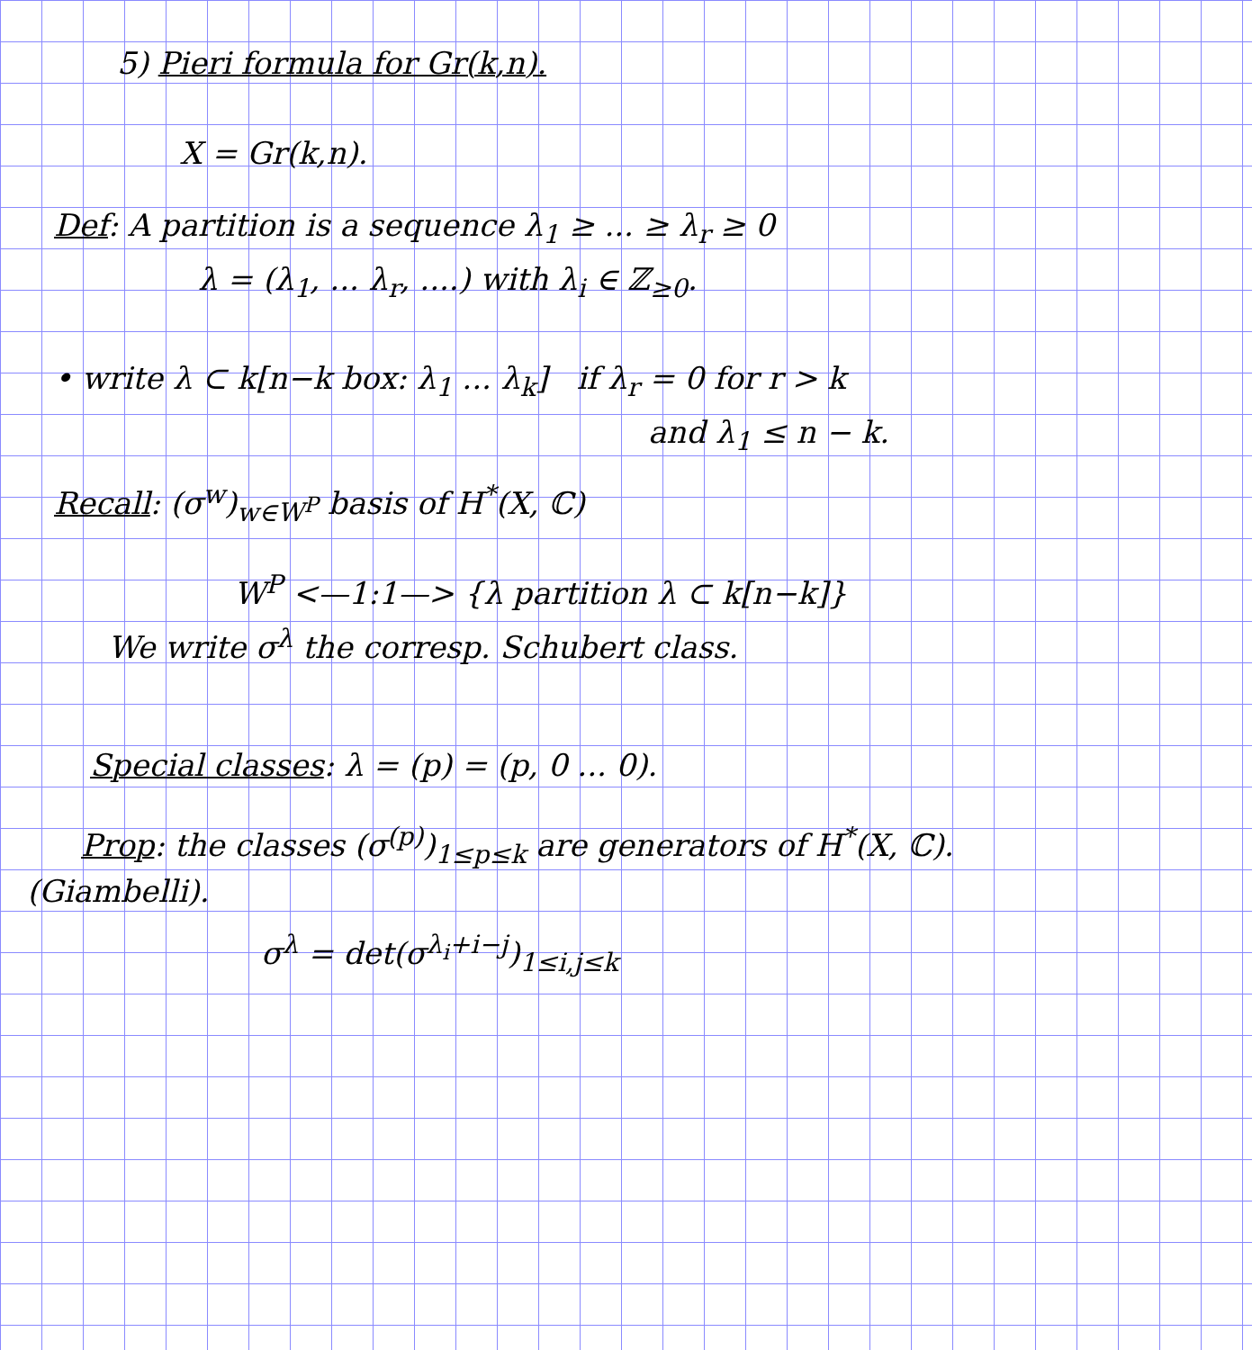5) Pieri formula for Gr(k,n).
X = Gr(k,n).
Def: A partition is a sequence λ<sub>1</sub> ≥ ... ≥ λ<sub>r</sub> ≥ 0
λ = (λ<sub>1</sub>, ... λ<sub>r</sub>, ....) with λ<sub>i</sub> ∈ ℤ<sub>≥0</sub>.
• write λ ⊂ k[n−k box: λ<sub>1</sub> ... λ<sub>k</sub>] if λ<sub>r</sub> = 0 for r > k
and λ<sub>1</sub> ≤ n − k.
Recall: (σ<sup>w</sup>)<sub>w∈W<sup>P</sup></sub> basis of H<sup>*</sup>(X, ℂ)
W<sup>P</sup> <—1:1—> {λ partition λ ⊂ k[n−k]}
We write σ<sup>λ</sup> the corresp. Schubert class.
Special classes: λ = (p) = (p, 0 ... 0).
Prop: the classes (σ<sup>(p)</sup>)<sub>1≤p≤k</sub> are generators of H<sup>*</sup>(X, ℂ).
(Giambelli).
σ<sup>λ</sup> = det(σ<sup>λ<sub>i</sub>+i−j</sup>)<sub>1≤i,j≤k</sub>